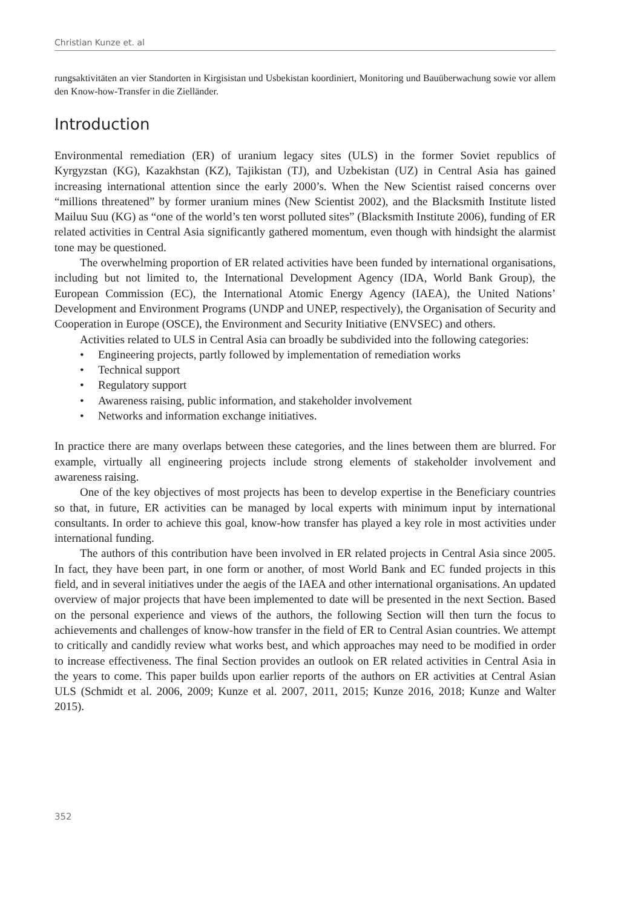Christian Kunze et. al
rungsaktivitäten an vier Standorten in Kirgisistan und Usbekistan koordiniert, Monitoring und Bauüberwachung sowie vor allem den Know-how-Transfer in die Zielländer.
Introduction
Environmental remediation (ER) of uranium legacy sites (ULS) in the former Soviet republics of Kyrgyzstan (KG), Kazakhstan (KZ), Tajikistan (TJ), and Uzbekistan (UZ) in Central Asia has gained increasing international attention since the early 2000’s. When the New Scientist raised concerns over “millions threatened” by former uranium mines (New Scientist 2002), and the Blacksmith Institute listed Mailuu Suu (KG) as “one of the world’s ten worst polluted sites” (Blacksmith Institute 2006), funding of ER related activities in Central Asia significantly gathered momentum, even though with hindsight the alarmist tone may be questioned.
The overwhelming proportion of ER related activities have been funded by international organisations, including but not limited to, the International Development Agency (IDA, World Bank Group), the European Commission (EC), the International Atomic Energy Agency (IAEA), the United Nations’ Development and Environment Programs (UNDP and UNEP, respectively), the Organisation of Security and Cooperation in Europe (OSCE), the Environment and Security Initiative (ENVSEC) and others.
Activities related to ULS in Central Asia can broadly be subdivided into the following categories:
• Engineering projects, partly followed by implementation of remediation works
• Technical support
• Regulatory support
• Awareness raising, public information, and stakeholder involvement
• Networks and information exchange initiatives.
In practice there are many overlaps between these categories, and the lines between them are blurred. For example, virtually all engineering projects include strong elements of stakeholder involvement and awareness raising.
One of the key objectives of most projects has been to develop expertise in the Beneficiary countries so that, in future, ER activities can be managed by local experts with minimum input by international consultants. In order to achieve this goal, know-how transfer has played a key role in most activities under international funding.
The authors of this contribution have been involved in ER related projects in Central Asia since 2005. In fact, they have been part, in one form or another, of most World Bank and EC funded projects in this field, and in several initiatives under the aegis of the IAEA and other international organisations. An updated overview of major projects that have been implemented to date will be presented in the next Section. Based on the personal experience and views of the authors, the following Section will then turn the focus to achievements and challenges of know-how transfer in the field of ER to Central Asian countries. We attempt to critically and candidly review what works best, and which approaches may need to be modified in order to increase effectiveness. The final Section provides an outlook on ER related activities in Central Asia in the years to come. This paper builds upon earlier reports of the authors on ER activities at Central Asian ULS (Schmidt et al. 2006, 2009; Kunze et al. 2007, 2011, 2015; Kunze 2016, 2018; Kunze and Walter 2015).
352